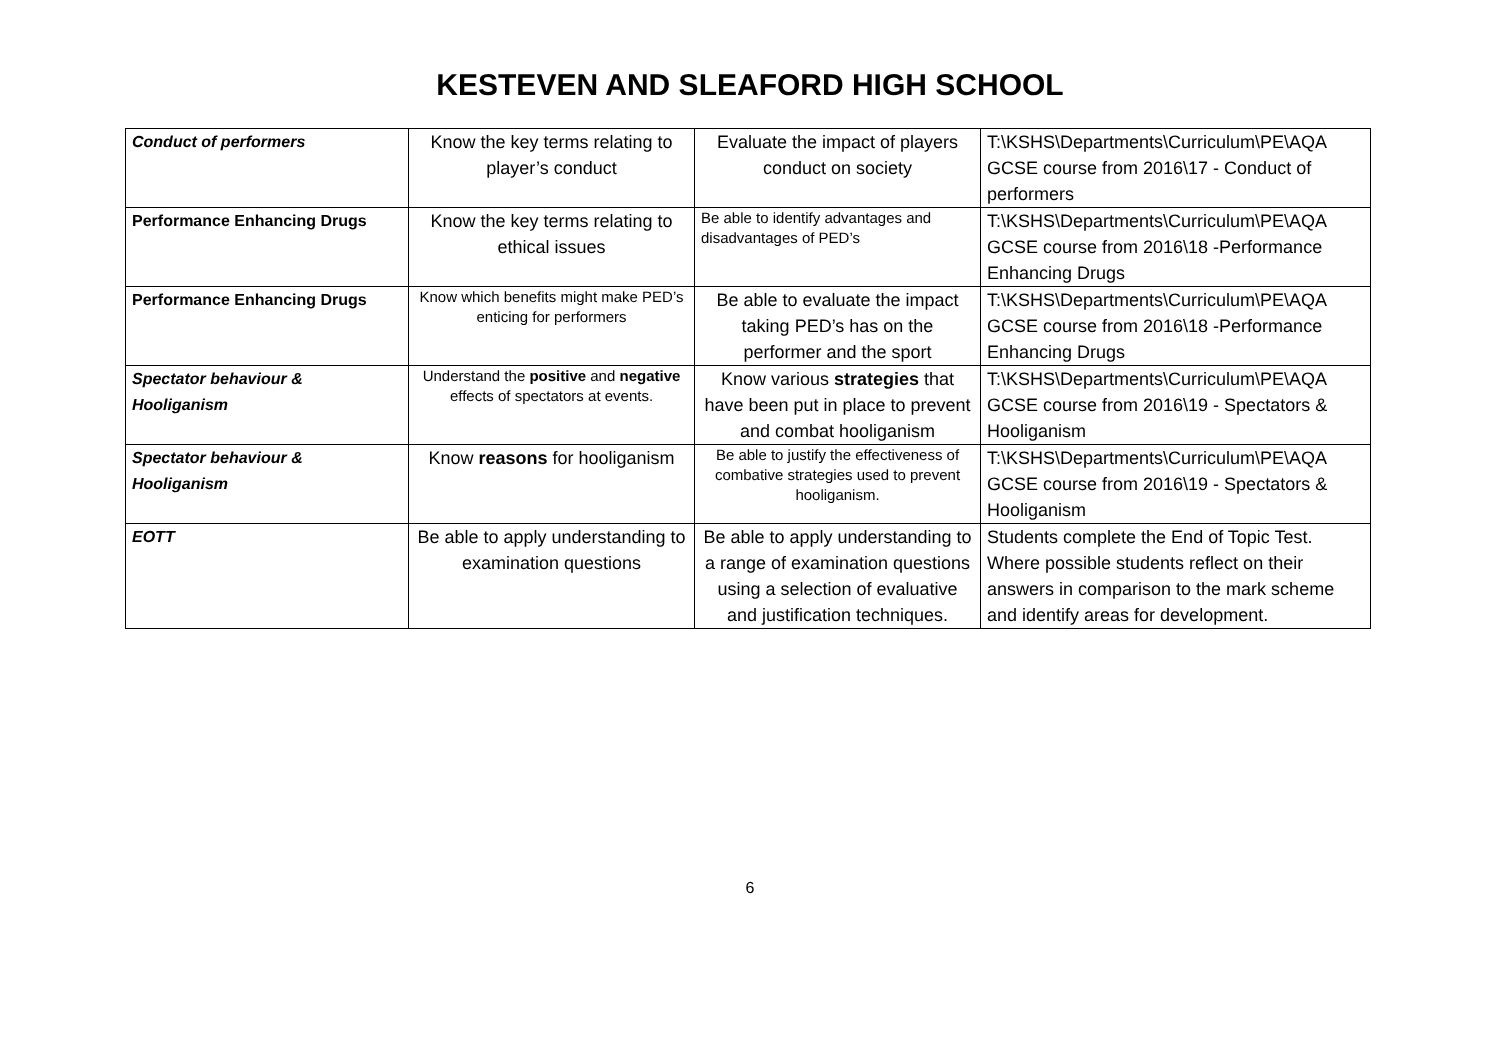KESTEVEN AND SLEAFORD HIGH SCHOOL
| Conduct of performers | Know the key terms relating to player’s conduct | Evaluate the impact of players conduct on society | T:\KSHS\Departments\Curriculum\PE\AQA GCSE course from 2016\17 - Conduct of performers |
| Performance Enhancing Drugs | Know the key terms relating to ethical issues | Be able to identify advantages and disadvantages of PED’s | T:\KSHS\Departments\Curriculum\PE\AQA GCSE course from 2016\18 -Performance Enhancing Drugs |
| Performance Enhancing Drugs | Know which benefits might make PED’s enticing for performers | Be able to evaluate the impact taking PED’s has on the performer and the sport | T:\KSHS\Departments\Curriculum\PE\AQA GCSE course from 2016\18 -Performance Enhancing Drugs |
| Spectator behaviour & Hooliganism | Understand the positive and negative effects of spectators at events. | Know various strategies that have been put in place to prevent and combat hooliganism | T:\KSHS\Departments\Curriculum\PE\AQA GCSE course from 2016\19 - Spectators & Hooliganism |
| Spectator behaviour & Hooliganism | Know reasons for hooliganism | Be able to justify the effectiveness of combative strategies used to prevent hooliganism. | T:\KSHS\Departments\Curriculum\PE\AQA GCSE course from 2016\19 - Spectators & Hooliganism |
| EOTT | Be able to apply understanding to examination questions | Be able to apply understanding to a range of examination questions using a selection of evaluative and justification techniques. | Students complete the End of Topic Test. Where possible students reflect on their answers in comparison to the mark scheme and identify areas for development. |
6